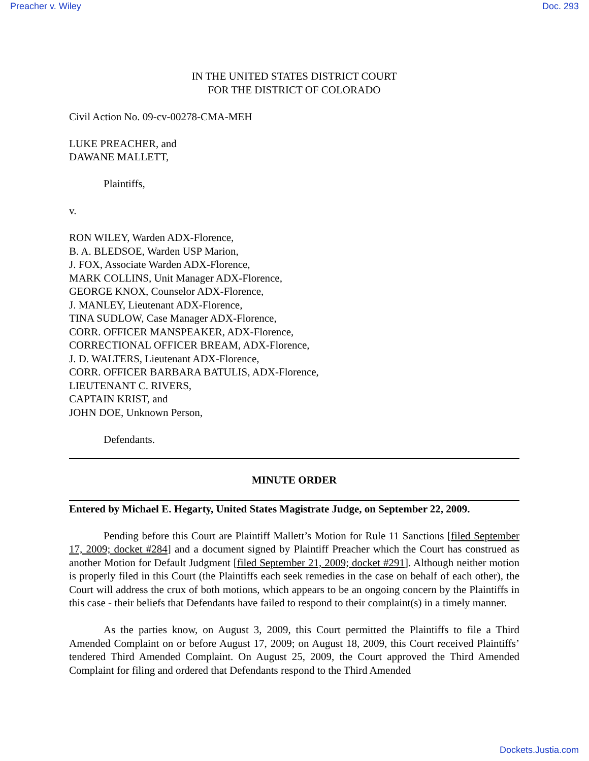Preacher v. Wiley Doc. 293
IN THE UNITED STATES DISTRICT COURT
FOR THE DISTRICT OF COLORADO
Civil Action No. 09-cv-00278-CMA-MEH
LUKE PREACHER, and
DAWANE MALLETT,
Plaintiffs,
v.
RON WILEY, Warden ADX-Florence,
B. A. BLEDSOE, Warden USP Marion,
J. FOX, Associate Warden ADX-Florence,
MARK COLLINS, Unit Manager ADX-Florence,
GEORGE KNOX, Counselor ADX-Florence,
J. MANLEY, Lieutenant ADX-Florence,
TINA SUDLOW, Case Manager ADX-Florence,
CORR. OFFICER MANSPEAKER, ADX-Florence,
CORRECTIONAL OFFICER BREAM, ADX-Florence,
J. D. WALTERS, Lieutenant ADX-Florence,
CORR. OFFICER BARBARA BATULIS, ADX-Florence,
LIEUTENANT C. RIVERS,
CAPTAIN KRIST, and
JOHN DOE, Unknown Person,
Defendants.
MINUTE ORDER
Entered by Michael E. Hegarty, United States Magistrate Judge, on September 22, 2009.
Pending before this Court are Plaintiff Mallett’s Motion for Rule 11 Sanctions [filed September 17, 2009; docket #284] and a document signed by Plaintiff Preacher which the Court has construed as another Motion for Default Judgment [filed September 21, 2009; docket #291]. Although neither motion is properly filed in this Court (the Plaintiffs each seek remedies in the case on behalf of each other), the Court will address the crux of both motions, which appears to be an ongoing concern by the Plaintiffs in this case - their beliefs that Defendants have failed to respond to their complaint(s) in a timely manner.
As the parties know, on August 3, 2009, this Court permitted the Plaintiffs to file a Third Amended Complaint on or before August 17, 2009; on August 18, 2009, this Court received Plaintiffs’ tendered Third Amended Complaint. On August 25, 2009, the Court approved the Third Amended Complaint for filing and ordered that Defendants respond to the Third Amended
Dockets.Justia.com